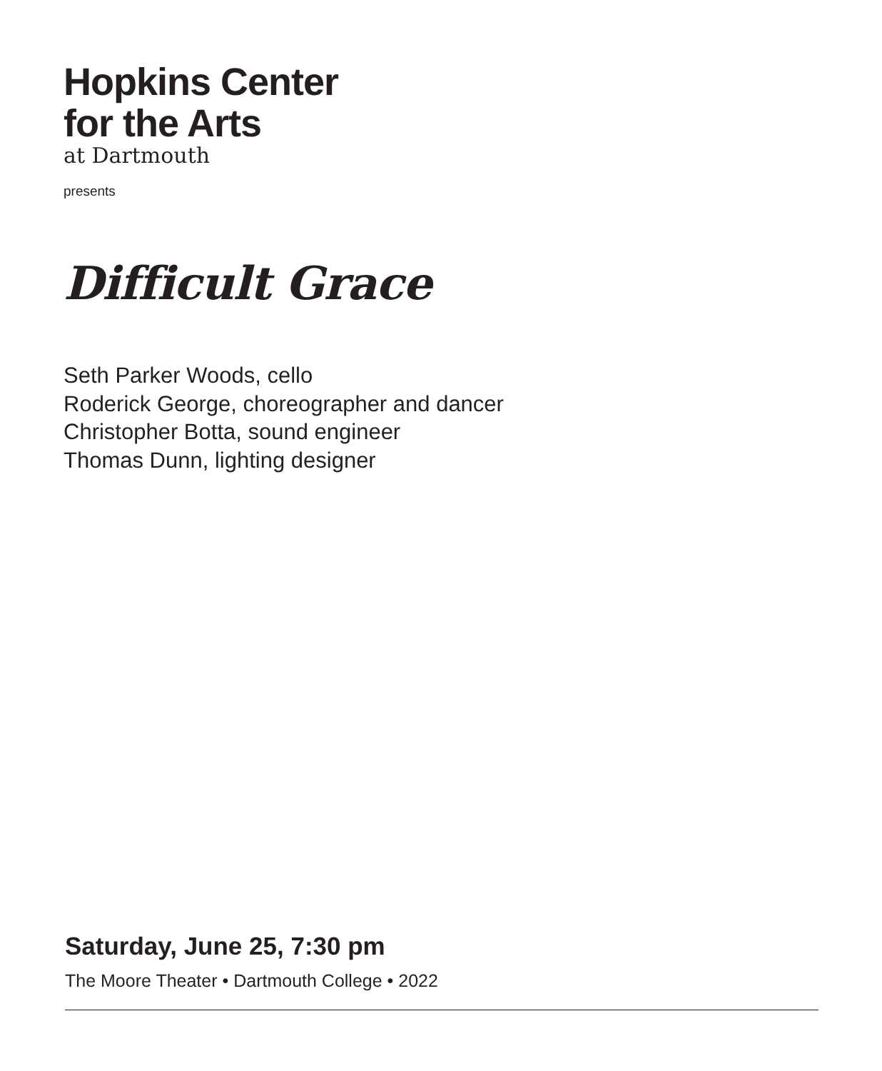Hopkins Center
for the Arts
at Dartmouth
presents
Difficult Grace
Seth Parker Woods, cello
Roderick George, choreographer and dancer
Christopher Botta, sound engineer
Thomas Dunn, lighting designer
Saturday, June 25, 7:30 pm
The Moore Theater • Dartmouth College • 2022